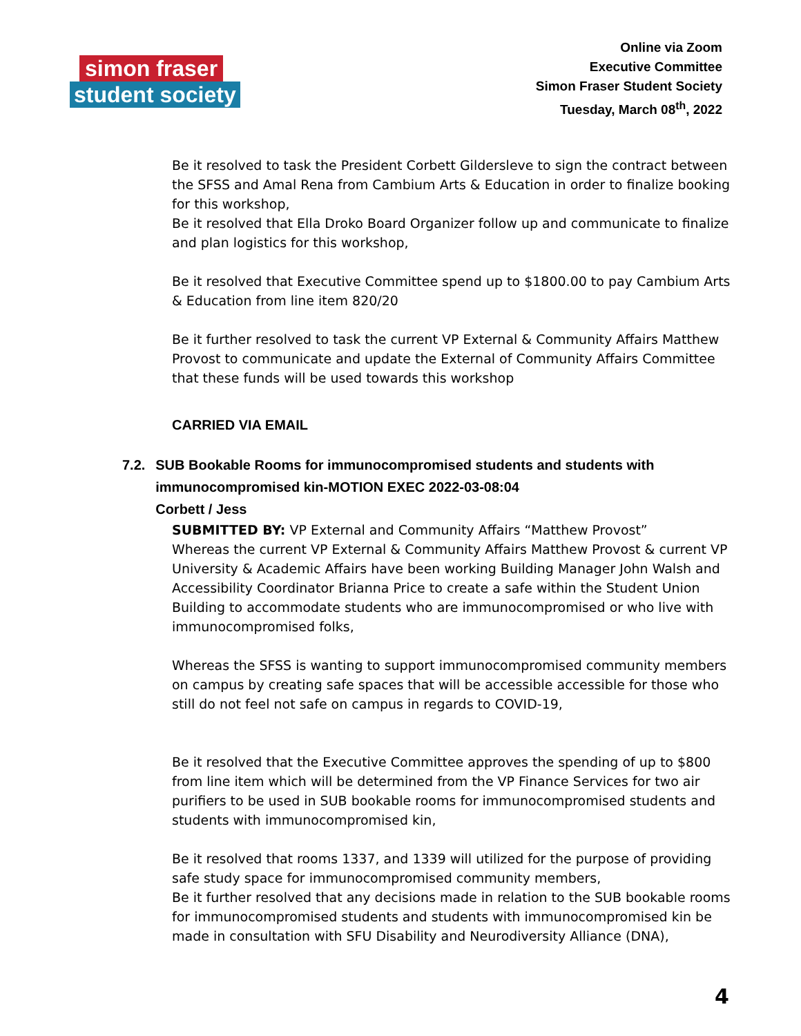simon fraser
student society
Online via Zoom
Executive Committee
Simon Fraser Student Society
Tuesday, March 08<sup>th</sup>, 2022
Be it resolved to task the President Corbett Gildersleve to sign the contract between the SFSS and Amal Rena from Cambium Arts & Education in order to finalize booking for this workshop,
Be it resolved that Ella Droko Board Organizer follow up and communicate to finalize and plan logistics for this workshop,
Be it resolved that Executive Committee spend up to $1800.00 to pay Cambium Arts & Education from line item 820/20
Be it further resolved to task the current VP External & Community Affairs Matthew Provost to communicate and update the External of Community Affairs Committee that these funds will be used towards this workshop
CARRIED VIA EMAIL
7.2. SUB Bookable Rooms for immunocompromised students and students with immunocompromised kin-MOTION EXEC 2022-03-08:04
Corbett / Jess
SUBMITTED BY: VP External and Community Affairs “Matthew Provost”
Whereas the current VP External & Community Affairs Matthew Provost & current VP University & Academic Affairs have been working Building Manager John Walsh and Accessibility Coordinator Brianna Price to create a safe within the Student Union Building to accommodate students who are immunocompromised or who live with immunocompromised folks,
Whereas the SFSS is wanting to support immunocompromised community members on campus by creating safe spaces that will be accessible accessible for those who still do not feel not safe on campus in regards to COVID-19,
Be it resolved that the Executive Committee approves the spending of up to $800 from line item which will be determined from the VP Finance Services for two air purifiers to be used in SUB bookable rooms for immunocompromised students and students with immunocompromised kin,
Be it resolved that rooms 1337, and 1339 will utilized for the purpose of providing safe study space for immunocompromised community members,
Be it further resolved that any decisions made in relation to the SUB bookable rooms for immunocompromised students and students with immunocompromised kin be made in consultation with SFU Disability and Neurodiversity Alliance (DNA),
4